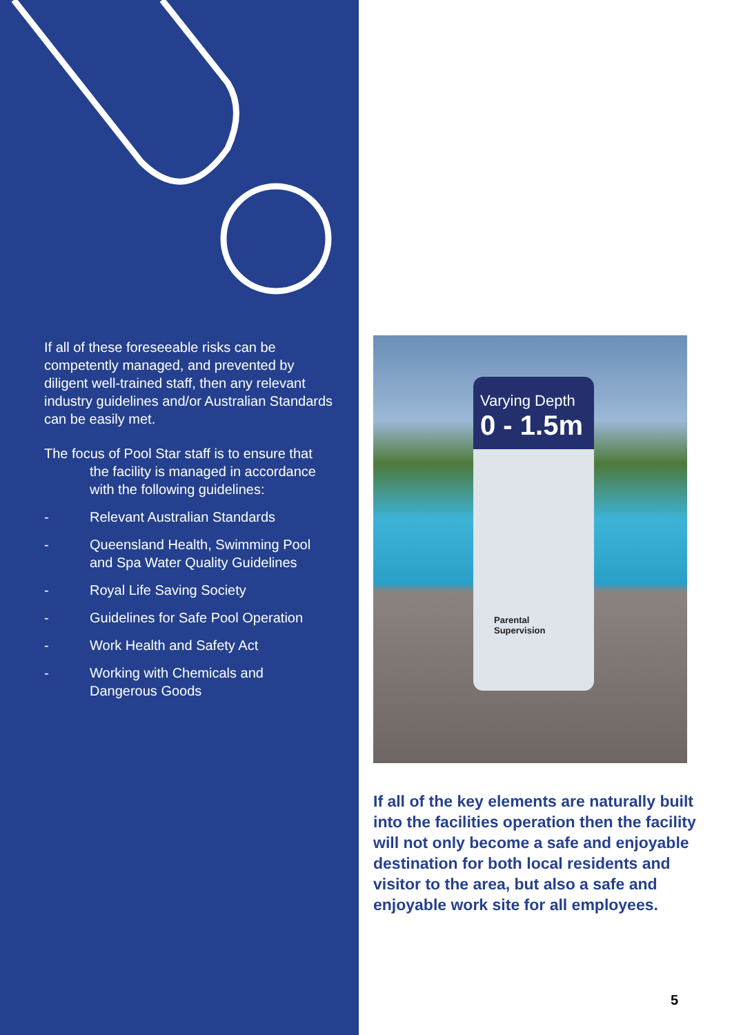If all of these foreseeable risks can be competently managed, and prevented by diligent well-trained staff, then any relevant industry guidelines and/or Australian Standards can be easily met.
The focus of Pool Star staff is to ensure that
the facility is managed in accordance with the following guidelines:
- Relevant Australian Standards
- Queensland Health, Swimming Pool and Spa Water Quality Guidelines
- Royal Life Saving Society
- Guidelines for Safe Pool Operation
- Work Health and Safety Act
- Working with Chemicals and Dangerous Goods
Varying Depth
0 - 1.5m
Parental
Supervision
If all of the key elements are naturally built into the facilities operation then the facility will not only become a safe and enjoyable destination for both local residents and visitor to the area, but also a safe and enjoyable work site for all employees.
5